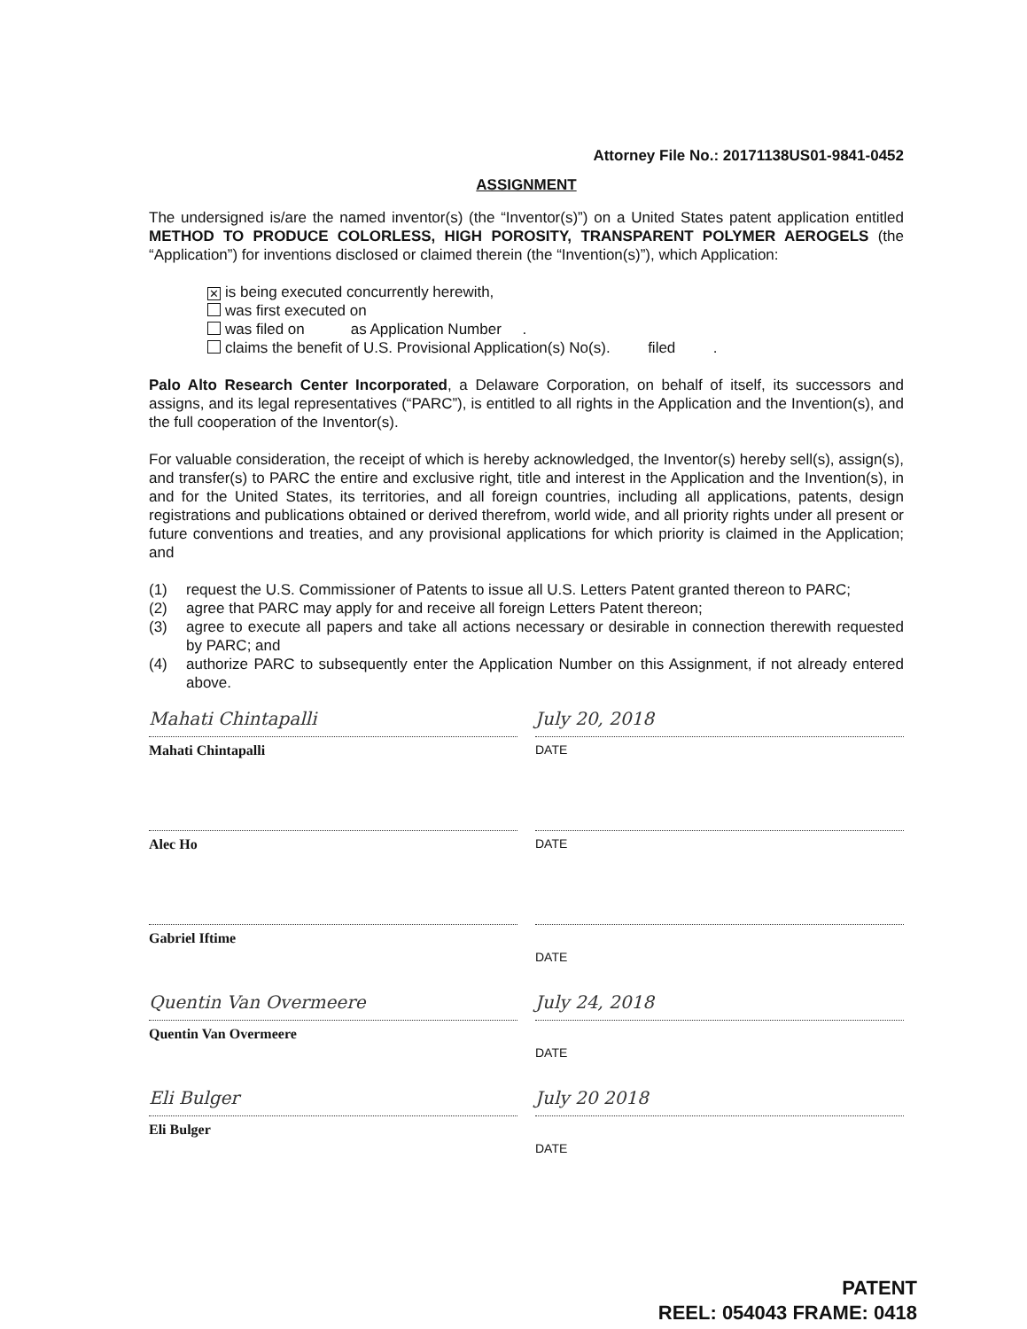Attorney File No.: 20171138US01-9841-0452
ASSIGNMENT
The undersigned is/are the named inventor(s) (the “Inventor(s)”) on a United States patent application entitled METHOD TO PRODUCE COLORLESS, HIGH POROSITY, TRANSPARENT POLYMER AEROGELS (the “Application”) for inventions disclosed or claimed therein (the “Invention(s)”), which Application:
✕ is being executed concurrently herewith,
was first executed on
was filed on as Application Number .
claims the benefit of U.S. Provisional Application(s) No(s). filed .
Palo Alto Research Center Incorporated, a Delaware Corporation, on behalf of itself, its successors and assigns, and its legal representatives (“PARC”), is entitled to all rights in the Application and the Invention(s), and the full cooperation of the Inventor(s).
For valuable consideration, the receipt of which is hereby acknowledged, the Inventor(s) hereby sell(s), assign(s), and transfer(s) to PARC the entire and exclusive right, title and interest in the Application and the Invention(s), in and for the United States, its territories, and all foreign countries, including all applications, patents, design registrations and publications obtained or derived therefrom, world wide, and all priority rights under all present or future conventions and treaties, and any provisional applications for which priority is claimed in the Application; and
(1) request the U.S. Commissioner of Patents to issue all U.S. Letters Patent granted thereon to PARC;
(2) agree that PARC may apply for and receive all foreign Letters Patent thereon;
(3) agree to execute all papers and take all actions necessary or desirable in connection therewith requested by PARC; and
(4) authorize PARC to subsequently enter the Application Number on this Assignment, if not already entered above.
Mahati Chintapalli
Mahati Chintapalli
July 20, 2018
DATE
Alec Ho DATE
Gabriel Iftime
DATE
Quentin Van Overmeere
Quentin Van Overmeere
July 24, 2018
DATE
Eli Bulger
Eli Bulger
July 20 2018
DATE
PATENT
REEL: 054043 FRAME: 0418